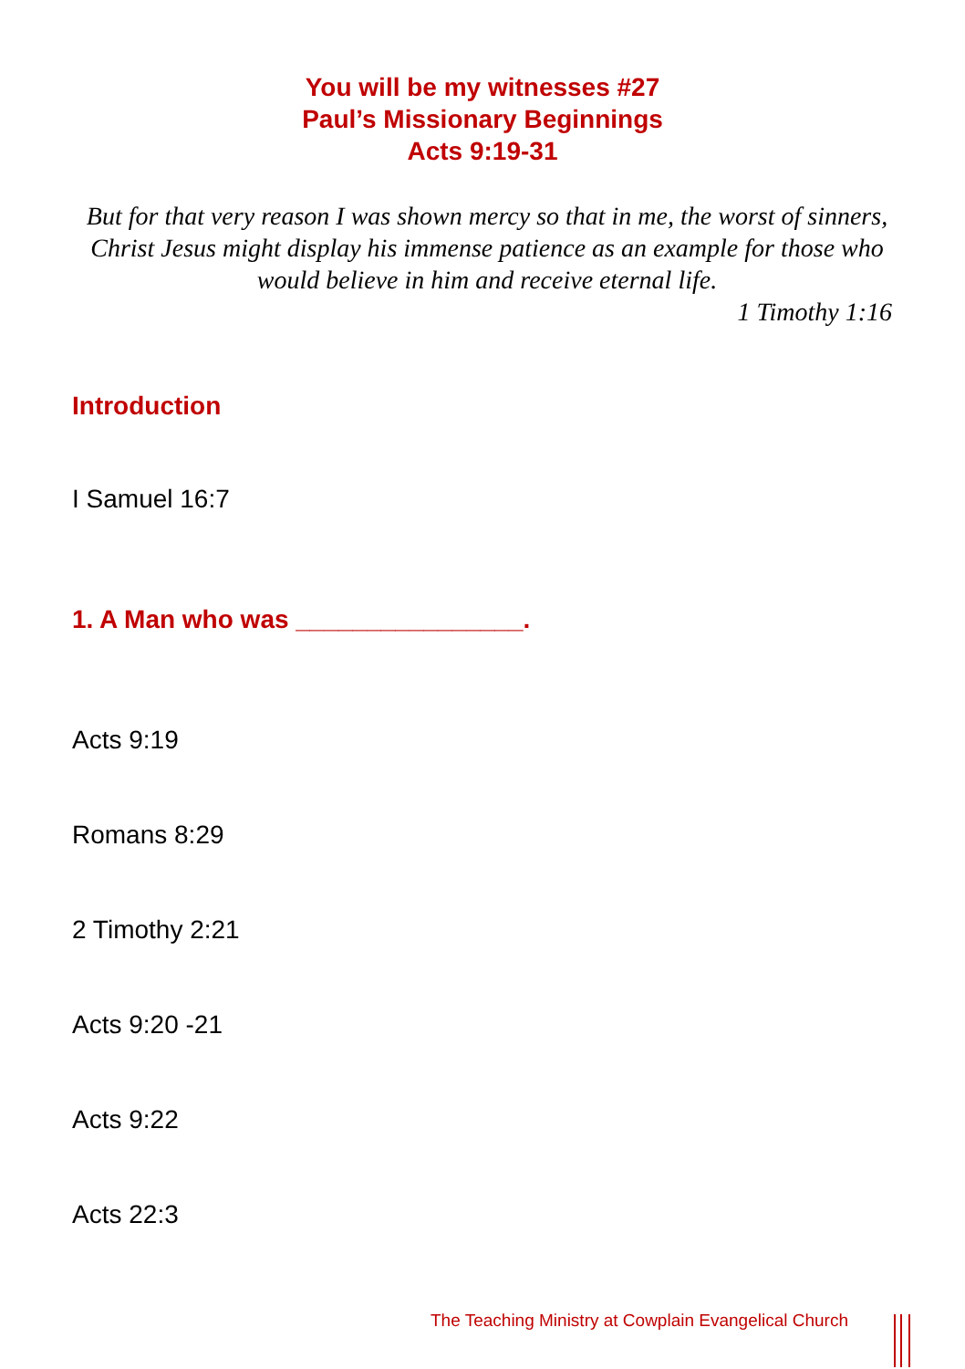You will be my witnesses #27
Paul’s Missionary Beginnings
Acts 9:19-31
But for that very reason I was shown mercy so that in me, the worst of sinners, Christ Jesus might display his immense patience as an example for those who would believe in him and receive eternal life.
1 Timothy 1:16
Introduction
I Samuel 16:7
1. A Man who was ________________.
Acts 9:19
Romans 8:29
2 Timothy 2:21
Acts 9:20 -21
Acts 9:22
Acts 22:3
The Teaching Ministry at Cowplain Evangelical Church